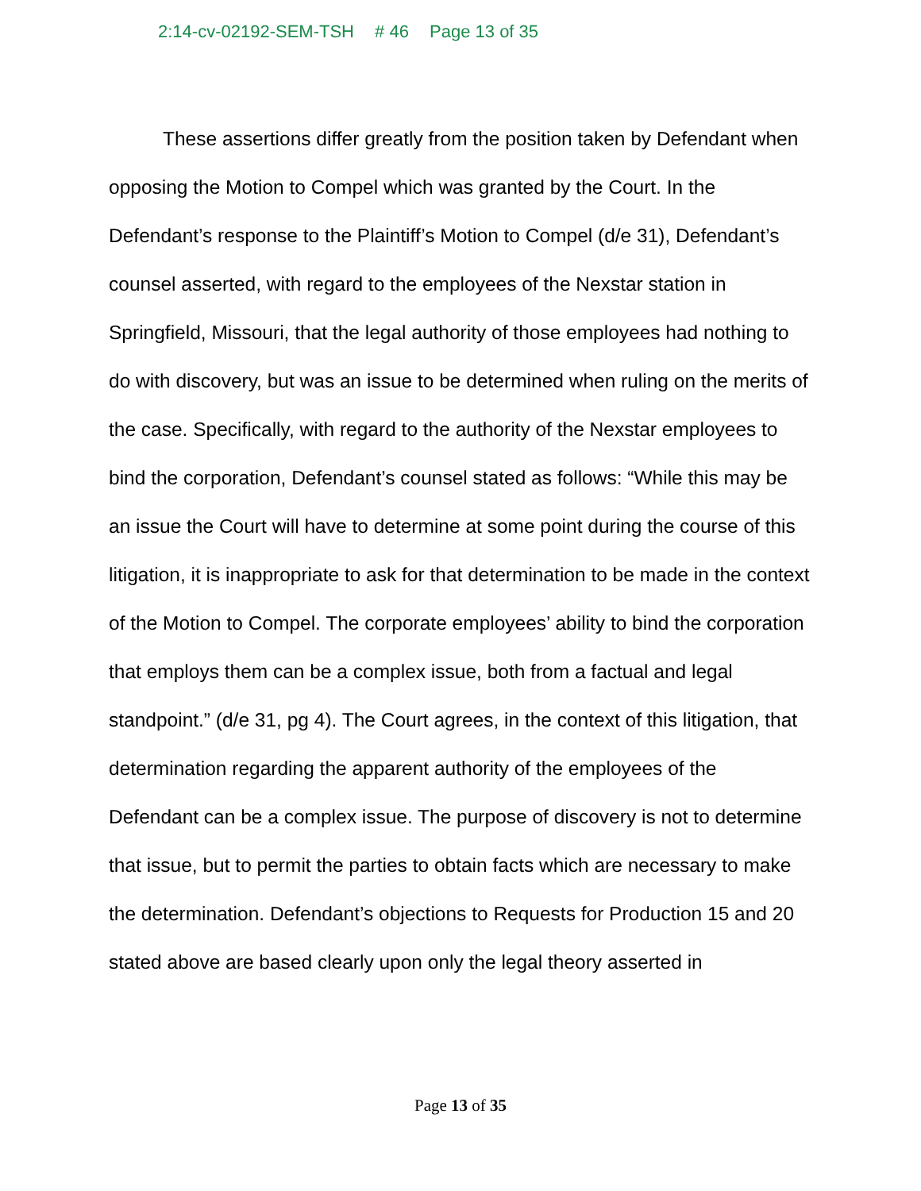2:14-cv-02192-SEM-TSH # 46 Page 13 of 35
These assertions differ greatly from the position taken by Defendant when opposing the Motion to Compel which was granted by the Court. In the Defendant’s response to the Plaintiff’s Motion to Compel (d/e 31), Defendant’s counsel asserted, with regard to the employees of the Nexstar station in Springfield, Missouri, that the legal authority of those employees had nothing to do with discovery, but was an issue to be determined when ruling on the merits of the case. Specifically, with regard to the authority of the Nexstar employees to bind the corporation, Defendant’s counsel stated as follows: “While this may be an issue the Court will have to determine at some point during the course of this litigation, it is inappropriate to ask for that determination to be made in the context of the Motion to Compel. The corporate employees’ ability to bind the corporation that employs them can be a complex issue, both from a factual and legal standpoint.” (d/e 31, pg 4). The Court agrees, in the context of this litigation, that determination regarding the apparent authority of the employees of the Defendant can be a complex issue. The purpose of discovery is not to determine that issue, but to permit the parties to obtain facts which are necessary to make the determination. Defendant’s objections to Requests for Production 15 and 20 stated above are based clearly upon only the legal theory asserted in
Page 13 of 35